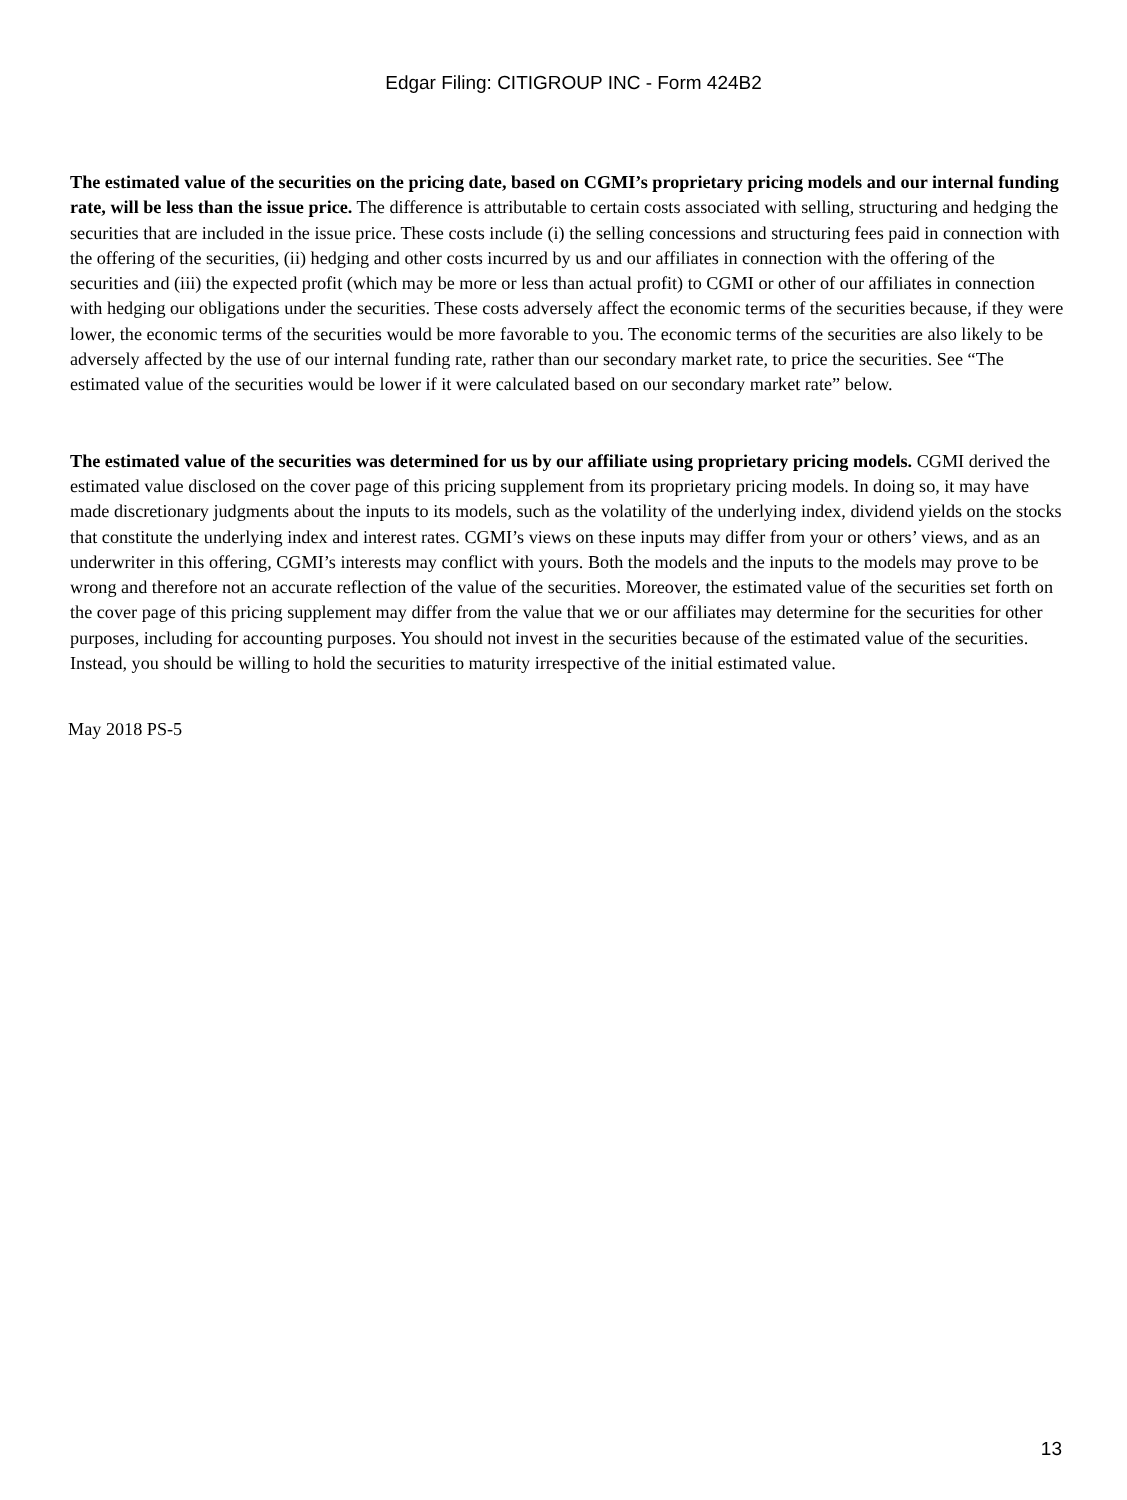Edgar Filing: CITIGROUP INC - Form 424B2
The estimated value of the securities on the pricing date, based on CGMI’s proprietary pricing models and our internal funding rate, will be less than the issue price. The difference is attributable to certain costs associated with selling, structuring and hedging the securities that are included in the issue price. These costs include (i) the selling concessions and structuring fees paid in connection with the offering of the securities, (ii) hedging and other costs incurred by us and our affiliates in connection with the offering of the securities and (iii) the expected profit (which may be more or less than actual profit) to CGMI or other of our affiliates in connection with hedging our obligations under the securities. These costs adversely affect the economic terms of the securities because, if they were lower, the economic terms of the securities would be more favorable to you. The economic terms of the securities are also likely to be adversely affected by the use of our internal funding rate, rather than our secondary market rate, to price the securities. See “The estimated value of the securities would be lower if it were calculated based on our secondary market rate” below.
The estimated value of the securities was determined for us by our affiliate using proprietary pricing models. CGMI derived the estimated value disclosed on the cover page of this pricing supplement from its proprietary pricing models. In doing so, it may have made discretionary judgments about the inputs to its models, such as the volatility of the underlying index, dividend yields on the stocks that constitute the underlying index and interest rates. CGMI’s views on these inputs may differ from your or others’ views, and as an underwriter in this offering, CGMI’s interests may conflict with yours. Both the models and the inputs to the models may prove to be wrong and therefore not an accurate reflection of the value of the securities. Moreover, the estimated value of the securities set forth on the cover page of this pricing supplement may differ from the value that we or our affiliates may determine for the securities for other purposes, including for accounting purposes. You should not invest in the securities because of the estimated value of the securities. Instead, you should be willing to hold the securities to maturity irrespective of the initial estimated value.
May 2018 PS-5
13